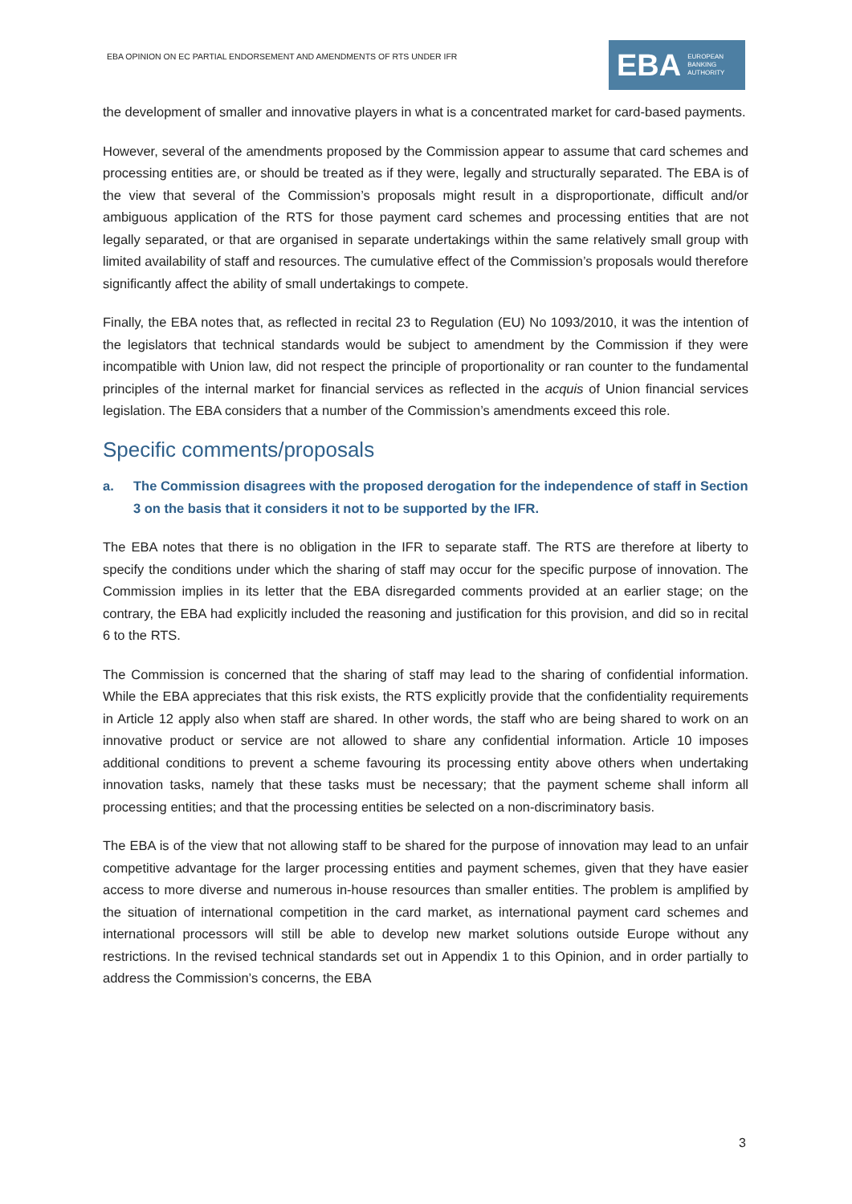EBA OPINION ON EC PARTIAL ENDORSEMENT AND AMENDMENTS OF RTS UNDER IFR
EBA EUROPEAN
BANKING
AUTHORITY
the development of smaller and innovative players in what is a concentrated market for card-based payments.
However, several of the amendments proposed by the Commission appear to assume that card schemes and processing entities are, or should be treated as if they were, legally and structurally separated. The EBA is of the view that several of the Commission’s proposals might result in a disproportionate, difficult and/or ambiguous application of the RTS for those payment card schemes and processing entities that are not legally separated, or that are organised in separate undertakings within the same relatively small group with limited availability of staff and resources. The cumulative effect of the Commission’s proposals would therefore significantly affect the ability of small undertakings to compete.
Finally, the EBA notes that, as reflected in recital 23 to Regulation (EU) No 1093/2010, it was the intention of the legislators that technical standards would be subject to amendment by the Commission if they were incompatible with Union law, did not respect the principle of proportionality or ran counter to the fundamental principles of the internal market for financial services as reflected in the acquis of Union financial services legislation. The EBA considers that a number of the Commission’s amendments exceed this role.
Specific comments/proposals
a. The Commission disagrees with the proposed derogation for the independence of staff in Section 3 on the basis that it considers it not to be supported by the IFR.
The EBA notes that there is no obligation in the IFR to separate staff. The RTS are therefore at liberty to specify the conditions under which the sharing of staff may occur for the specific purpose of innovation. The Commission implies in its letter that the EBA disregarded comments provided at an earlier stage; on the contrary, the EBA had explicitly included the reasoning and justification for this provision, and did so in recital 6 to the RTS.
The Commission is concerned that the sharing of staff may lead to the sharing of confidential information. While the EBA appreciates that this risk exists, the RTS explicitly provide that the confidentiality requirements in Article 12 apply also when staff are shared. In other words, the staff who are being shared to work on an innovative product or service are not allowed to share any confidential information. Article 10 imposes additional conditions to prevent a scheme favouring its processing entity above others when undertaking innovation tasks, namely that these tasks must be necessary; that the payment scheme shall inform all processing entities; and that the processing entities be selected on a non-discriminatory basis.
The EBA is of the view that not allowing staff to be shared for the purpose of innovation may lead to an unfair competitive advantage for the larger processing entities and payment schemes, given that they have easier access to more diverse and numerous in-house resources than smaller entities. The problem is amplified by the situation of international competition in the card market, as international payment card schemes and international processors will still be able to develop new market solutions outside Europe without any restrictions. In the revised technical standards set out in Appendix 1 to this Opinion, and in order partially to address the Commission’s concerns, the EBA
3